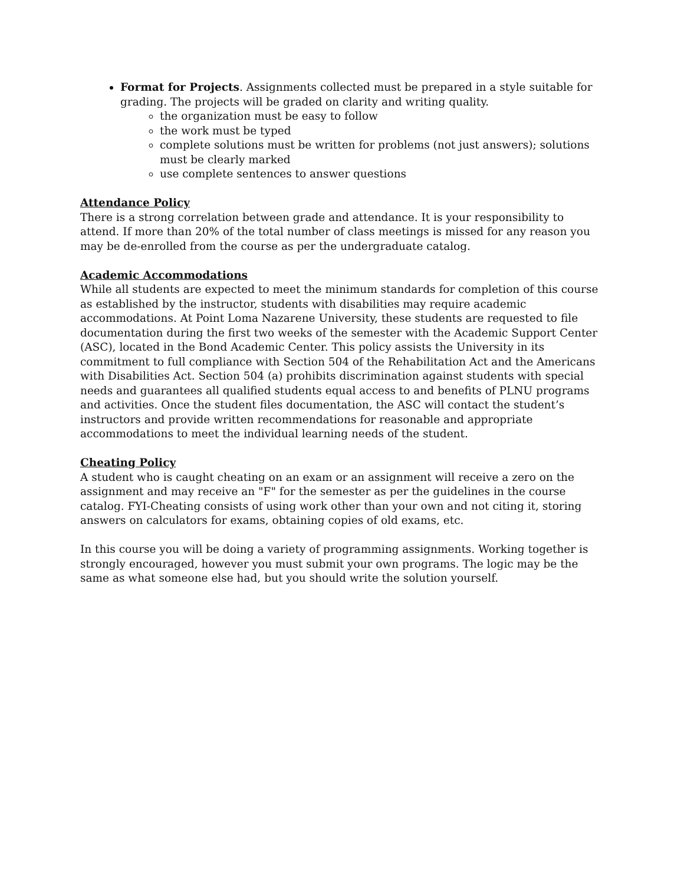Format for Projects. Assignments collected must be prepared in a style suitable for grading. The projects will be graded on clarity and writing quality.
the organization must be easy to follow
the work must be typed
complete solutions must be written for problems (not just answers); solutions must be clearly marked
use complete sentences to answer questions
Attendance Policy
There is a strong correlation between grade and attendance. It is your responsibility to attend. If more than 20% of the total number of class meetings is missed for any reason you may be de-enrolled from the course as per the undergraduate catalog.
Academic Accommodations
While all students are expected to meet the minimum standards for completion of this course as established by the instructor, students with disabilities may require academic accommodations. At Point Loma Nazarene University, these students are requested to file documentation during the first two weeks of the semester with the Academic Support Center (ASC), located in the Bond Academic Center. This policy assists the University in its commitment to full compliance with Section 504 of the Rehabilitation Act and the Americans with Disabilities Act. Section 504 (a) prohibits discrimination against students with special needs and guarantees all qualified students equal access to and benefits of PLNU programs and activities. Once the student files documentation, the ASC will contact the student’s instructors and provide written recommendations for reasonable and appropriate accommodations to meet the individual learning needs of the student.
Cheating Policy
A student who is caught cheating on an exam or an assignment will receive a zero on the assignment and may receive an "F" for the semester as per the guidelines in the course catalog. FYI-Cheating consists of using work other than your own and not citing it, storing answers on calculators for exams, obtaining copies of old exams, etc.
In this course you will be doing a variety of programming assignments. Working together is strongly encouraged, however you must submit your own programs. The logic may be the same as what someone else had, but you should write the solution yourself.